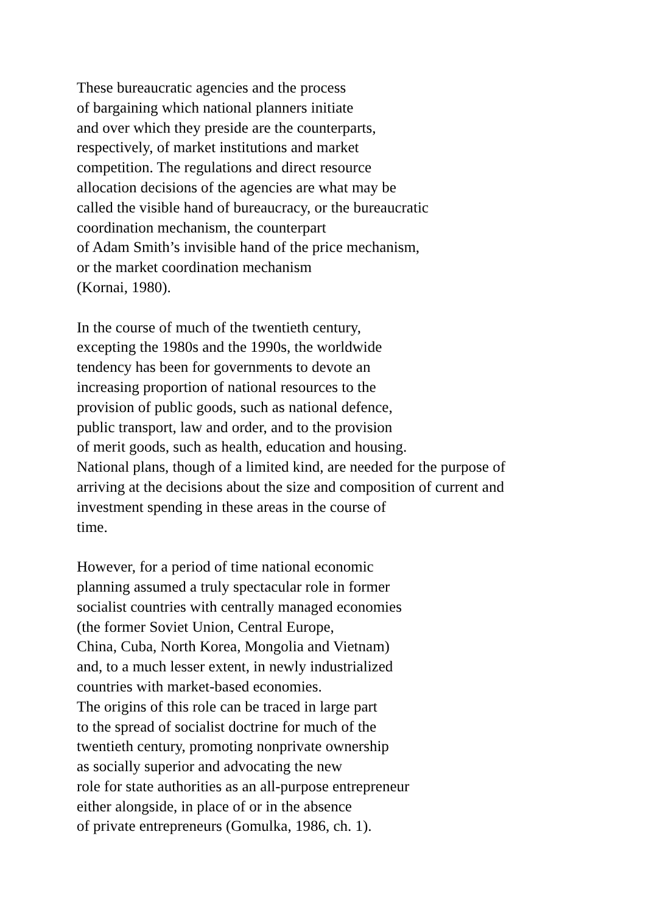These bureaucratic agencies and the process
of bargaining which national planners initiate
and over which they preside are the counterparts,
respectively, of market institutions and market
competition. The regulations and direct resource
allocation decisions of the agencies are what may be
called the visible hand of bureaucracy, or the bureaucratic
coordination mechanism, the counterpart
of Adam Smith’s invisible hand of the price mechanism,
or the market coordination mechanism
(Kornai, 1980).
In the course of much of the twentieth century,
excepting the 1980s and the 1990s, the worldwide
tendency has been for governments to devote an
increasing proportion of national resources to the
provision of public goods, such as national defence,
public transport, law and order, and to the provision
of merit goods, such as health, education and housing.
National plans, though of a limited kind, are needed for the purpose of
arriving at the decisions about the size and composition of current and
investment spending in these areas in the course of
time.
However, for a period of time national economic
planning assumed a truly spectacular role in former
socialist countries with centrally managed economies
(the former Soviet Union, Central Europe,
China, Cuba, North Korea, Mongolia and Vietnam)
and, to a much lesser extent, in newly industrialized
countries with market-based economies.
The origins of this role can be traced in large part
to the spread of socialist doctrine for much of the
twentieth century, promoting nonprivate ownership
as socially superior and advocating the new
role for state authorities as an all-purpose entrepreneur
either alongside, in place of or in the absence
of private entrepreneurs (Gomulka, 1986, ch. 1).